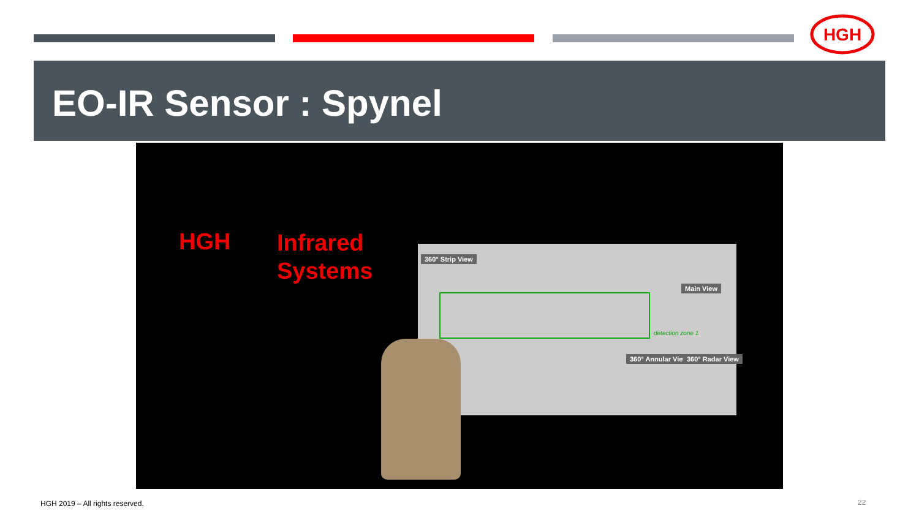HGH
EO-IR Sensor : Spynel
HGH
Infrared
Systems
360° Strip View
Main View
detection zone 1
360° Annular View 360° Radar View
HGH 2019 – All rights reserved.
22